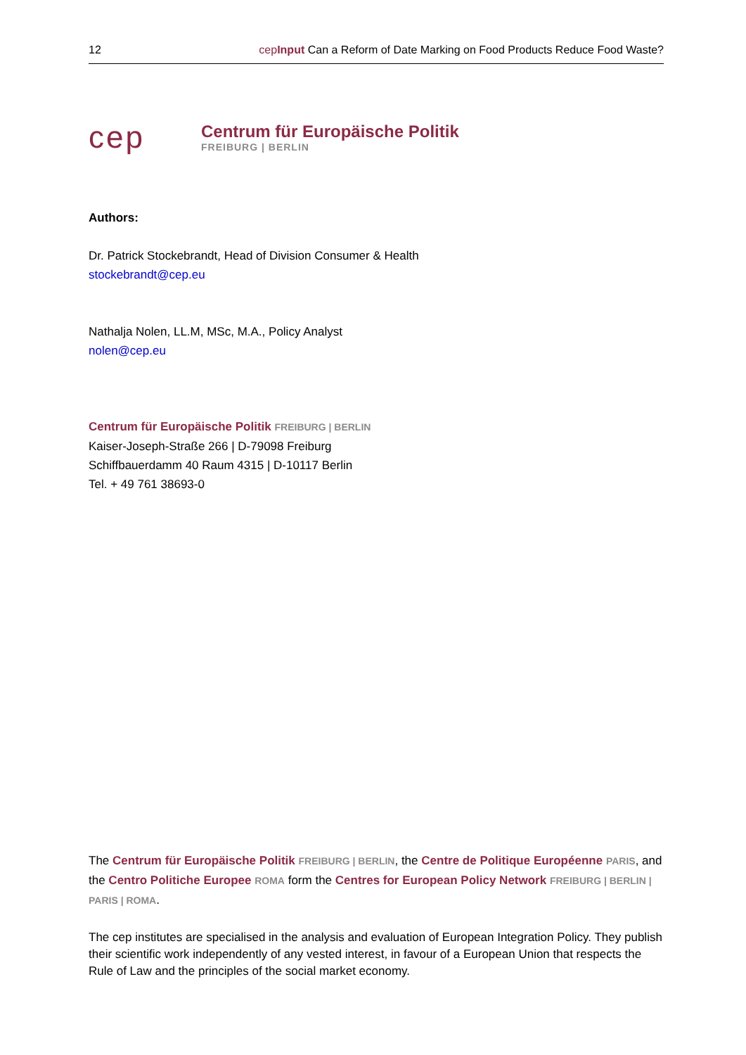12 cepInput Can a Reform of Date Marking on Food Products Reduce Food Waste?
cep
Centrum für Europäische Politik
FREIBURG | BERLIN
Authors:
Dr. Patrick Stockebrandt, Head of Division Consumer & Health
stockebrandt@cep.eu
Nathalja Nolen, LL.M, MSc, M.A., Policy Analyst
nolen@cep.eu
Centrum für Europäische Politik FREIBURG | BERLIN
Kaiser-Joseph-Straße 266 | D-79098 Freiburg
Schiffbauerdamm 40 Raum 4315 | D-10117 Berlin
Tel. + 49 761 38693-0
The Centrum für Europäische Politik FREIBURG | BERLIN, the Centre de Politique Européenne PARIS, and the Centro Politiche Europee ROMA form the Centres for European Policy Network FREIBURG | BERLIN | PARIS | ROMA.
The cep institutes are specialised in the analysis and evaluation of European Integration Policy. They publish their scientific work independently of any vested interest, in favour of a European Union that respects the Rule of Law and the principles of the social market economy.